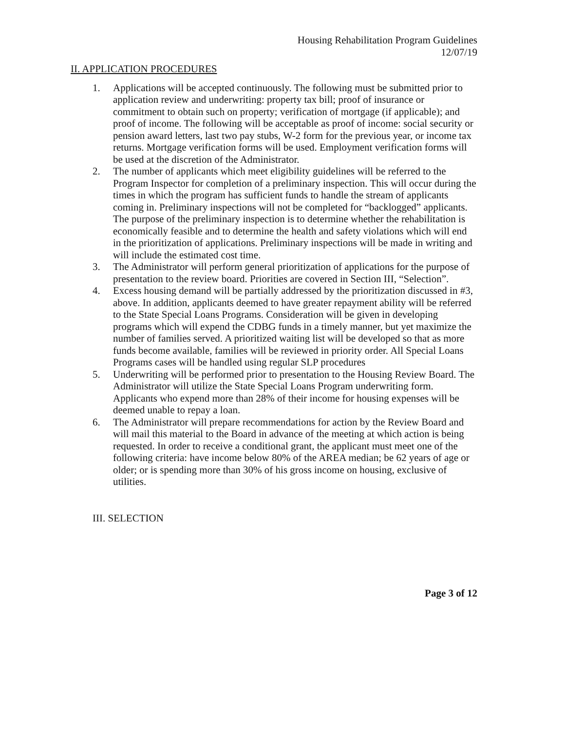Housing Rehabilitation Program Guidelines
12/07/19
II. APPLICATION PROCEDURES
1. Applications will be accepted continuously. The following must be submitted prior to application review and underwriting: property tax bill; proof of insurance or commitment to obtain such on property; verification of mortgage (if applicable); and proof of income. The following will be acceptable as proof of income: social security or pension award letters, last two pay stubs, W-2 form for the previous year, or income tax returns. Mortgage verification forms will be used. Employment verification forms will be used at the discretion of the Administrator.
2. The number of applicants which meet eligibility guidelines will be referred to the Program Inspector for completion of a preliminary inspection. This will occur during the times in which the program has sufficient funds to handle the stream of applicants coming in. Preliminary inspections will not be completed for “backlogged” applicants. The purpose of the preliminary inspection is to determine whether the rehabilitation is economically feasible and to determine the health and safety violations which will end in the prioritization of applications. Preliminary inspections will be made in writing and will include the estimated cost time.
3. The Administrator will perform general prioritization of applications for the purpose of presentation to the review board. Priorities are covered in Section III, “Selection”.
4. Excess housing demand will be partially addressed by the prioritization discussed in #3, above. In addition, applicants deemed to have greater repayment ability will be referred to the State Special Loans Programs. Consideration will be given in developing programs which will expend the CDBG funds in a timely manner, but yet maximize the number of families served. A prioritized waiting list will be developed so that as more funds become available, families will be reviewed in priority order. All Special Loans Programs cases will be handled using regular SLP procedures
5. Underwriting will be performed prior to presentation to the Housing Review Board. The Administrator will utilize the State Special Loans Program underwriting form. Applicants who expend more than 28% of their income for housing expenses will be deemed unable to repay a loan.
6. The Administrator will prepare recommendations for action by the Review Board and will mail this material to the Board in advance of the meeting at which action is being requested. In order to receive a conditional grant, the applicant must meet one of the following criteria: have income below 80% of the AREA median; be 62 years of age or older; or is spending more than 30% of his gross income on housing, exclusive of utilities.
III. SELECTION
Page 3 of 12